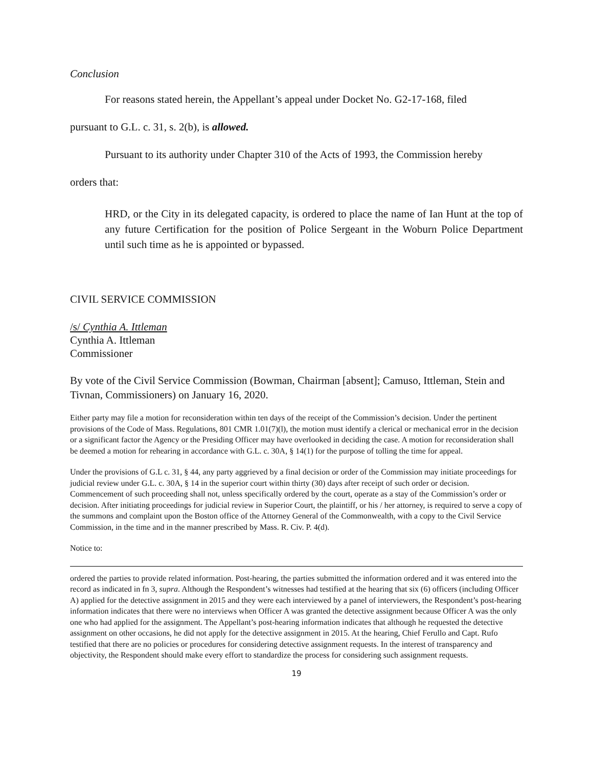Conclusion
For reasons stated herein, the Appellant’s appeal under Docket No. G2-17-168, filed
pursuant to G.L. c. 31, s. 2(b), is allowed.
Pursuant to its authority under Chapter 310 of the Acts of 1993, the Commission hereby
orders that:
HRD, or the City in its delegated capacity, is ordered to place the name of Ian Hunt at the top of any future Certification for the position of Police Sergeant in the Woburn Police Department until such time as he is appointed or bypassed.
CIVIL SERVICE COMMISSION
/s/ Cynthia A. Ittleman
Cynthia A. Ittleman
Commissioner
By vote of the Civil Service Commission (Bowman, Chairman [absent]; Camuso, Ittleman, Stein and Tivnan, Commissioners) on January 16, 2020.
Either party may file a motion for reconsideration within ten days of the receipt of the Commission’s decision. Under the pertinent provisions of the Code of Mass. Regulations, 801 CMR 1.01(7)(l), the motion must identify a clerical or mechanical error in the decision or a significant factor the Agency or the Presiding Officer may have overlooked in deciding the case. A motion for reconsideration shall be deemed a motion for rehearing in accordance with G.L. c. 30A, § 14(1) for the purpose of tolling the time for appeal.
Under the provisions of G.L c. 31, § 44, any party aggrieved by a final decision or order of the Commission may initiate proceedings for judicial review under G.L. c. 30A, § 14 in the superior court within thirty (30) days after receipt of such order or decision. Commencement of such proceeding shall not, unless specifically ordered by the court, operate as a stay of the Commission’s order or decision. After initiating proceedings for judicial review in Superior Court, the plaintiff, or his / her attorney, is required to serve a copy of the summons and complaint upon the Boston office of the Attorney General of the Commonwealth, with a copy to the Civil Service Commission, in the time and in the manner prescribed by Mass. R. Civ. P. 4(d).
Notice to:
ordered the parties to provide related information. Post-hearing, the parties submitted the information ordered and it was entered into the record as indicated in fn 3, supra. Although the Respondent’s witnesses had testified at the hearing that six (6) officers (including Officer A) applied for the detective assignment in 2015 and they were each interviewed by a panel of interviewers, the Respondent’s post-hearing information indicates that there were no interviews when Officer A was granted the detective assignment because Officer A was the only one who had applied for the assignment. The Appellant’s post-hearing information indicates that although he requested the detective assignment on other occasions, he did not apply for the detective assignment in 2015. At the hearing, Chief Ferullo and Capt. Rufo testified that there are no policies or procedures for considering detective assignment requests. In the interest of transparency and objectivity, the Respondent should make every effort to standardize the process for considering such assignment requests.
19